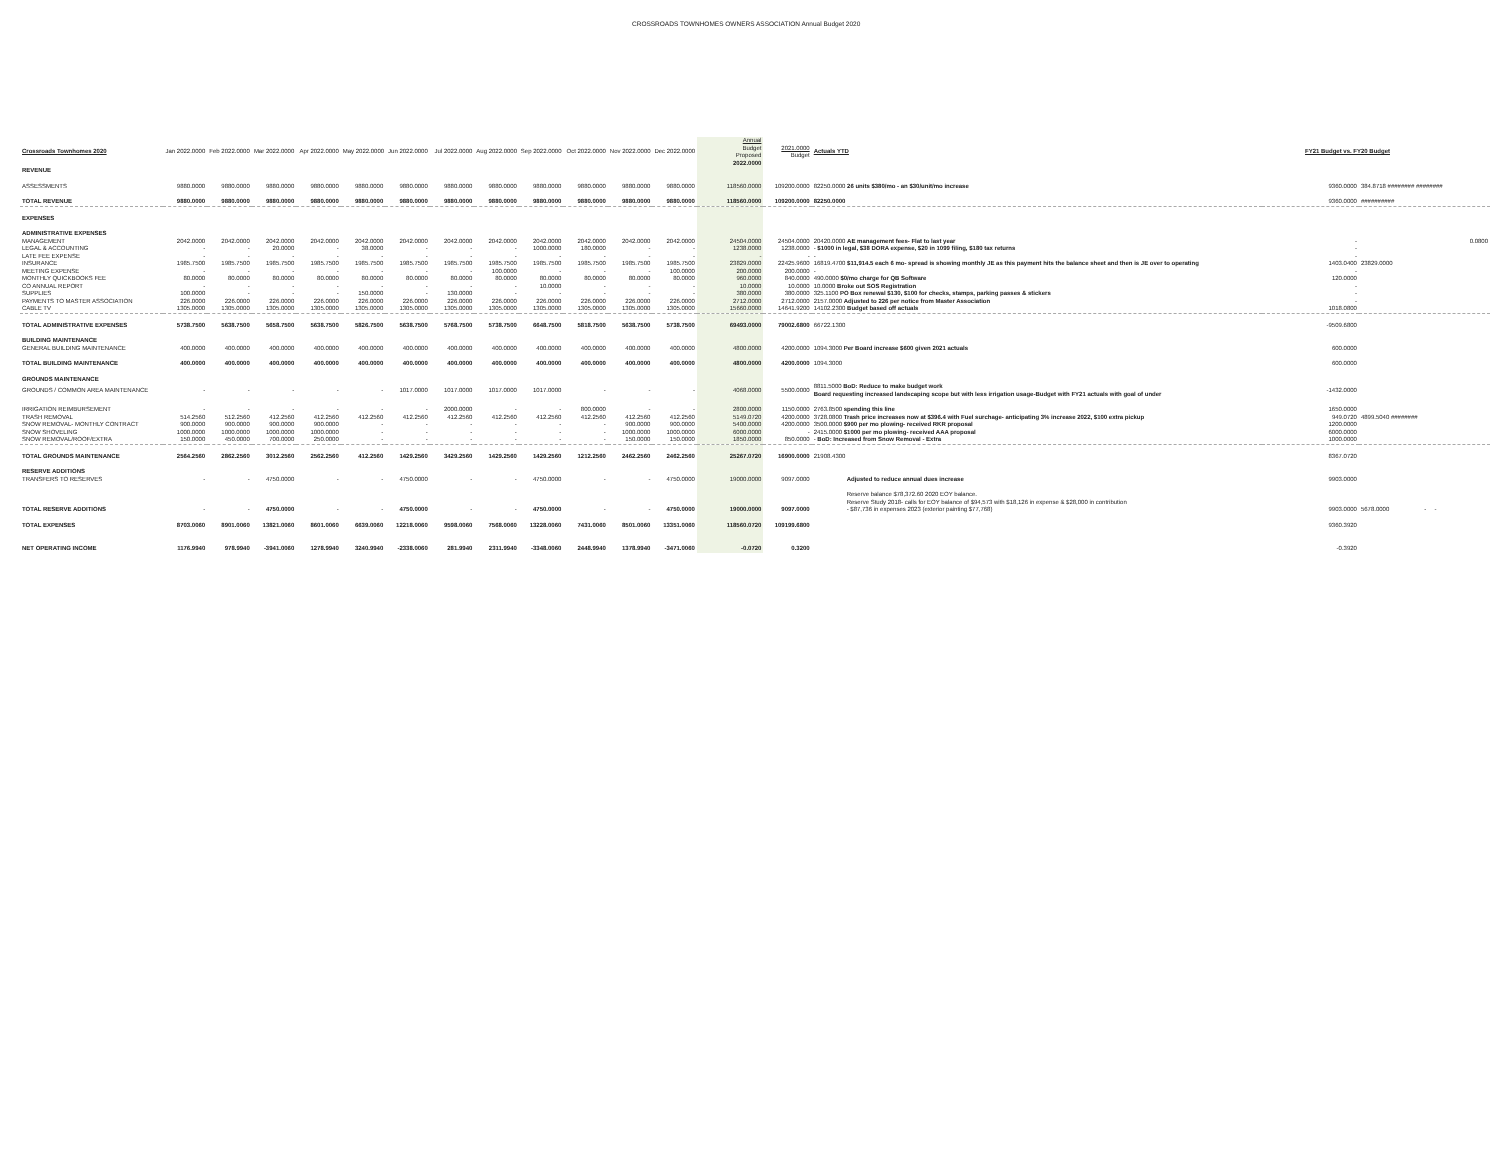CROSSROADS TOWNHOMES OWNERS ASSOCIATION Annual Budget 2020
| Crossroads Townhomes 2020 | Jan 2022.0000 | Feb 2022.0000 | Mar 2022.0000 | Apr 2022.0000 | May 2022.0000 | Jun 2022.0000 | Jul 2022.0000 | Aug 2022.0000 | Sep 2022.0000 | Oct 2022.0000 | Nov 2022.0000 | Dec 2022.0000 | Annual Budget Proposed 2022.0000 | 2021.0000 Budget | Actuals YTD | FY21 Budget vs. FY20 Budget | |
| --- | --- | --- | --- | --- | --- | --- | --- | --- | --- | --- | --- | --- | --- | --- | --- | --- | --- |
| REVENUE | | | | | | | | | | | | | | | | | |
| ASSESSMENTS | 9880.0000 | 9880.0000 | 9880.0000 | 9880.0000 | 9880.0000 | 9880.0000 | 9880.0000 | 9880.0000 | 9880.0000 | 9880.0000 | 9880.0000 | 9880.0000 | 118560.0000 | 109200.0000 | 82250.0000 26 units $380/mo - an $30/unit/mo increase | 9360.0000 | 384.8718 ######## ######## |
| TOTAL REVENUE | 9880.0000 | 9880.0000 | 9880.0000 | 9880.0000 | 9880.0000 | 9880.0000 | 9880.0000 | 9880.0000 | 9880.0000 | 9880.0000 | 9880.0000 | 9880.0000 | 118560.0000 | 109200.0000 | 82250.0000 | 9360.0000 | ########## |
| EXPENSES | | | | | | | | | | | | | | | | | |
| ADMINISTRATIVE EXPENSES | | | | | | | | | | | | | | | | | |
| MANAGEMENT | 2042.0000 | 2042.0000 | 2042.0000 | 2042.0000 | 2042.0000 | 2042.0000 | 2042.0000 | 2042.0000 | 2042.0000 | 2042.0000 | 2042.0000 | 2042.0000 | 24504.0000 | 24504.0000 | 20420.0000 AE management fees- Flat to last year | - | 0.0800 |
| LEGAL & ACCOUNTING | - | - | 20.0000 | - | 38.0000 | - | - | - | 1000.0000 | 180.0000 | - | - | 1238.0000 | 1238.0000 | - $1000 in legal, $38 DORA expense, $20 in 1099 filing, $180 tax returns | - | |
| LATE FEE EXPENSE | - | - | - | - | - | - | - | - | - | - | - | - | - | - | - | - | |
| INSURANCE | 1985.7500 | 1985.7500 | 1985.7500 | 1985.7500 | 1985.7500 | 1985.7500 | 1985.7500 | 1985.7500 | 1985.7500 | 1985.7500 | 1985.7500 | 1985.7500 | 23829.0000 | 22425.9600 | 16819.4700 $11,914.5 each 6 mo- spread is showing monthly JE as this payment hits the balance sheet and then is JE over to operating | 1403.0400 | 23829.0000 |
| MEETING EXPENSE | - | - | - | - | - | - | - | 100.0000 | - | - | - | 100.0000 | 200.0000 | 200.0000 | - | - | |
| MONTHLY QUICKBOOKS FEE | 80.0000 | 80.0000 | 80.0000 | 80.0000 | 80.0000 | 80.0000 | 80.0000 | 80.0000 | 80.0000 | 80.0000 | 80.0000 | 80.0000 | 960.0000 | 840.0000 | 490.0000 $0/mo charge for QB Software | 120.0000 | |
| CO ANNUAL REPORT | - | - | - | - | - | - | - | - | 10.0000 | - | - | - | 10.0000 | 10.0000 | 10.0000 Broke out SOS Registration | - | |
| SUPPLIES | 100.0000 | - | - | - | 150.0000 | - | 130.0000 | - | - | - | - | - | 380.0000 | 380.0000 | 325.1100 PO Box renewal $130, $100 for checks, stamps, parking passes & stickers | - | |
| PAYMENTS TO MASTER ASSOCIATION | 226.0000 | 226.0000 | 226.0000 | 226.0000 | 226.0000 | 226.0000 | 226.0000 | 226.0000 | 226.0000 | 226.0000 | 226.0000 | 226.0000 | 2712.0000 | 2712.0000 | 2157.0000 Adjusted to 226 per notice from Master Association | - | |
| CABLE TV | 1305.0000 | 1305.0000 | 1305.0000 | 1305.0000 | 1305.0000 | 1305.0000 | 1305.0000 | 1305.0000 | 1305.0000 | 1305.0000 | 1305.0000 | 1305.0000 | 15660.0000 | 14641.9200 | 14102.2300 Budget based off actuals | 1018.0800 | |
| TOTAL ADMINISTRATIVE EXPENSES | 5738.7500 | 5638.7500 | 5658.7500 | 5638.7500 | 5826.7500 | 5638.7500 | 5768.7500 | 5738.7500 | 6648.7500 | 5818.7500 | 5638.7500 | 5738.7500 | 69493.0000 | 79002.6800 | 66722.1300 | -9509.6800 | |
| BUILDING MAINTENANCE | | | | | | | | | | | | | | | | | |
| GENERAL BUILDING MAINTENANCE | 400.0000 | 400.0000 | 400.0000 | 400.0000 | 400.0000 | 400.0000 | 400.0000 | 400.0000 | 400.0000 | 400.0000 | 400.0000 | 400.0000 | 4800.0000 | 4200.0000 | 1094.3000 Per Board increase $600 given 2021 actuals | 600.0000 | |
| TOTAL BUILDING MAINTENANCE | 400.0000 | 400.0000 | 400.0000 | 400.0000 | 400.0000 | 400.0000 | 400.0000 | 400.0000 | 400.0000 | 400.0000 | 400.0000 | 400.0000 | 4800.0000 | 4200.0000 | 1094.3000 | 600.0000 | |
| GROUNDS MAINTENANCE | | | | | | | | | | | | | | | | | |
| GROUNDS / COMMON AREA MAINTENANCE | - | - | - | - | - | 1017.0000 | 1017.0000 | 1017.0000 | 1017.0000 | - | - | - | 4068.0000 | 5500.0000 | 8811.5000 BoD: Reduce to make budget work Board requesting increased landscaping scope but with less irrigation usage-Budget with FY21 actuals with goal of under | -1432.0000 | |
| IRRIGATION REIMBURSEMENT | - | - | - | - | - | - | 2000.0000 | - | - | 800.0000 | - | - | 2800.0000 | 1150.0000 | 2763.8500 spending this line | 1650.0000 | |
| TRASH REMOVAL | 514.2560 | 512.2560 | 412.2560 | 412.2560 | 412.2560 | 412.2560 | 412.2560 | 412.2560 | 412.2560 | 412.2560 | 412.2560 | 412.2560 | 5149.0720 | 4200.0000 | 3728.0800 Trash price increases now at $396.4 with Fuel surchage- anticipating 3% increase 2022, $100 extra pickup | 949.0720 | 4899.5040 ######## |
| SNOW REMOVAL- MONTHLY CONTRACT | 900.0000 | 900.0000 | 900.0000 | 900.0000 | - | - | - | - | - | - | 900.0000 | 900.0000 | 5400.0000 | 4200.0000 | 3500.0000 $900 per mo plowing- received RKR proposal | 1200.0000 | |
| SNOW SHOVELING | 1000.0000 | 1000.0000 | 1000.0000 | 1000.0000 | - | - | - | - | - | - | 1000.0000 | 1000.0000 | 6000.0000 | - | 2415.0000 $1000 per mo plowing- received AAA proposal | 6000.0000 | |
| SNOW REMOVAL/ROOF/EXTRA | 150.0000 | 450.0000 | 700.0000 | 250.0000 | - | - | - | - | - | - | 150.0000 | 150.0000 | 1850.0000 | 850.0000 | - BoD: Increased from Snow Removal - Extra | 1000.0000 | |
| TOTAL GROUNDS MAINTENANCE | 2564.2560 | 2862.2560 | 3012.2560 | 2562.2560 | 412.2560 | 1429.2560 | 3429.2560 | 1429.2560 | 1429.2560 | 1212.2560 | 2462.2560 | 2462.2560 | 25267.0720 | 16900.0000 | 21908.4300 | 8367.0720 | |
| RESERVE ADDITIONS | | | | | | | | | | | | | | | | | |
| TRANSFERS TO RESERVES | - | - | 4750.0000 | - | - | 4750.0000 | - | - | 4750.0000 | - | - | 4750.0000 | 19000.0000 | 9097.0000 | Adjusted to reduce annual dues increase | 9903.0000 | |
| | | | | | | | | | | | | | | | Reserve balance $78,372.60 2020 EOY balance. | | |
| | | | | | | | | | | | | | | | Reserve Study 2018- calls for EOY balance of $94,573 with $18,126 in expense & $28,000 in contribution | | |
| TOTAL RESERVE ADDITIONS | - | - | 4750.0000 | - | - | 4750.0000 | - | - | 4750.0000 | - | - | 4750.0000 | 19000.0000 | 9097.0000 | - $87,736 in expenses 2023 (exterior painting $77,768) | 9903.0000 | 5678.0000 - - |
| TOTAL EXPENSES | 8703.0060 | 8901.0060 | 13821.0060 | 8601.0060 | 6639.0060 | 12218.0060 | 9598.0060 | 7568.0060 | 13228.0060 | 7431.0060 | 8501.0060 | 13351.0060 | 118560.0720 | 109199.6800 | | 9360.3920 | |
| NET OPERATING INCOME | 1176.9940 | 978.9940 | -3941.0060 | 1278.9940 | 3240.9940 | -2338.0060 | 281.9940 | 2311.9940 | -3348.0060 | 2448.9940 | 1378.9940 | -3471.0060 | -0.0720 | 0.3200 | | -0.3920 | |